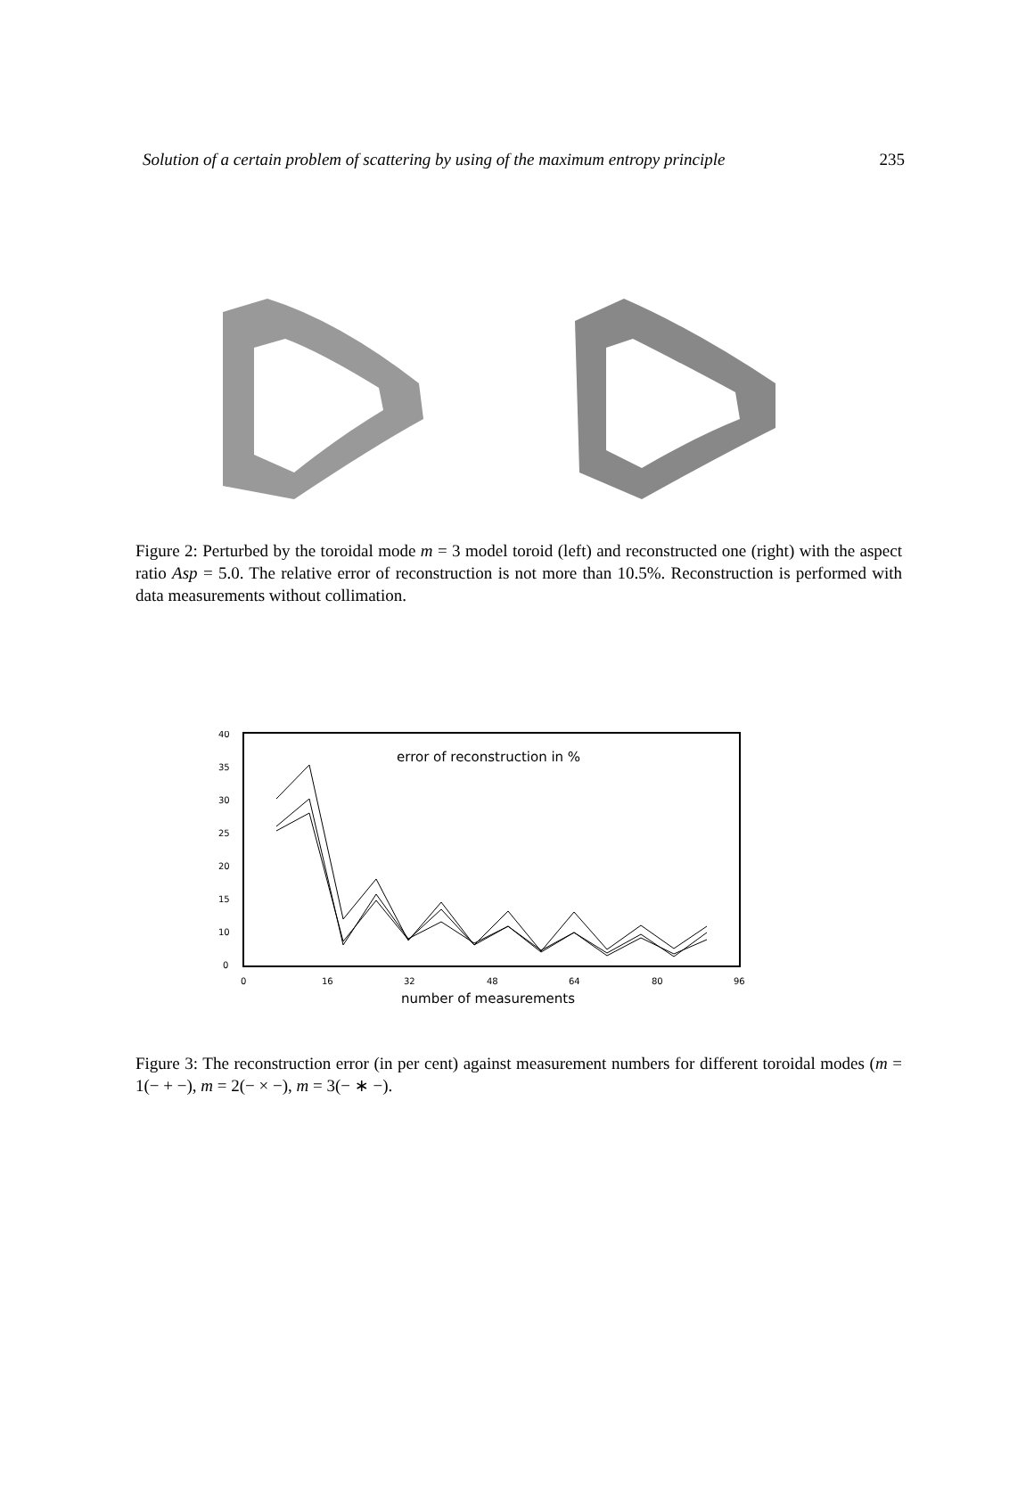Solution of a certain problem of scattering by using of the maximum entropy principle 235
Figure 2: Perturbed by the toroidal mode m = 3 model toroid (left) and reconstructed one (right) with the aspect ratio Asp = 5.0. The relative error of reconstruction is not more than 10.5%. Reconstruction is performed with data measurements without collimation.
40
35
30
25
20
15
10
0
0
16
32
48
64
80
96
error of reconstruction in %
number of measurements
Figure 3: The reconstruction error (in per cent) against measurement numbers for different toroidal modes (m = 1(− + −), m = 2(− × −), m = 3(− ∗ −).